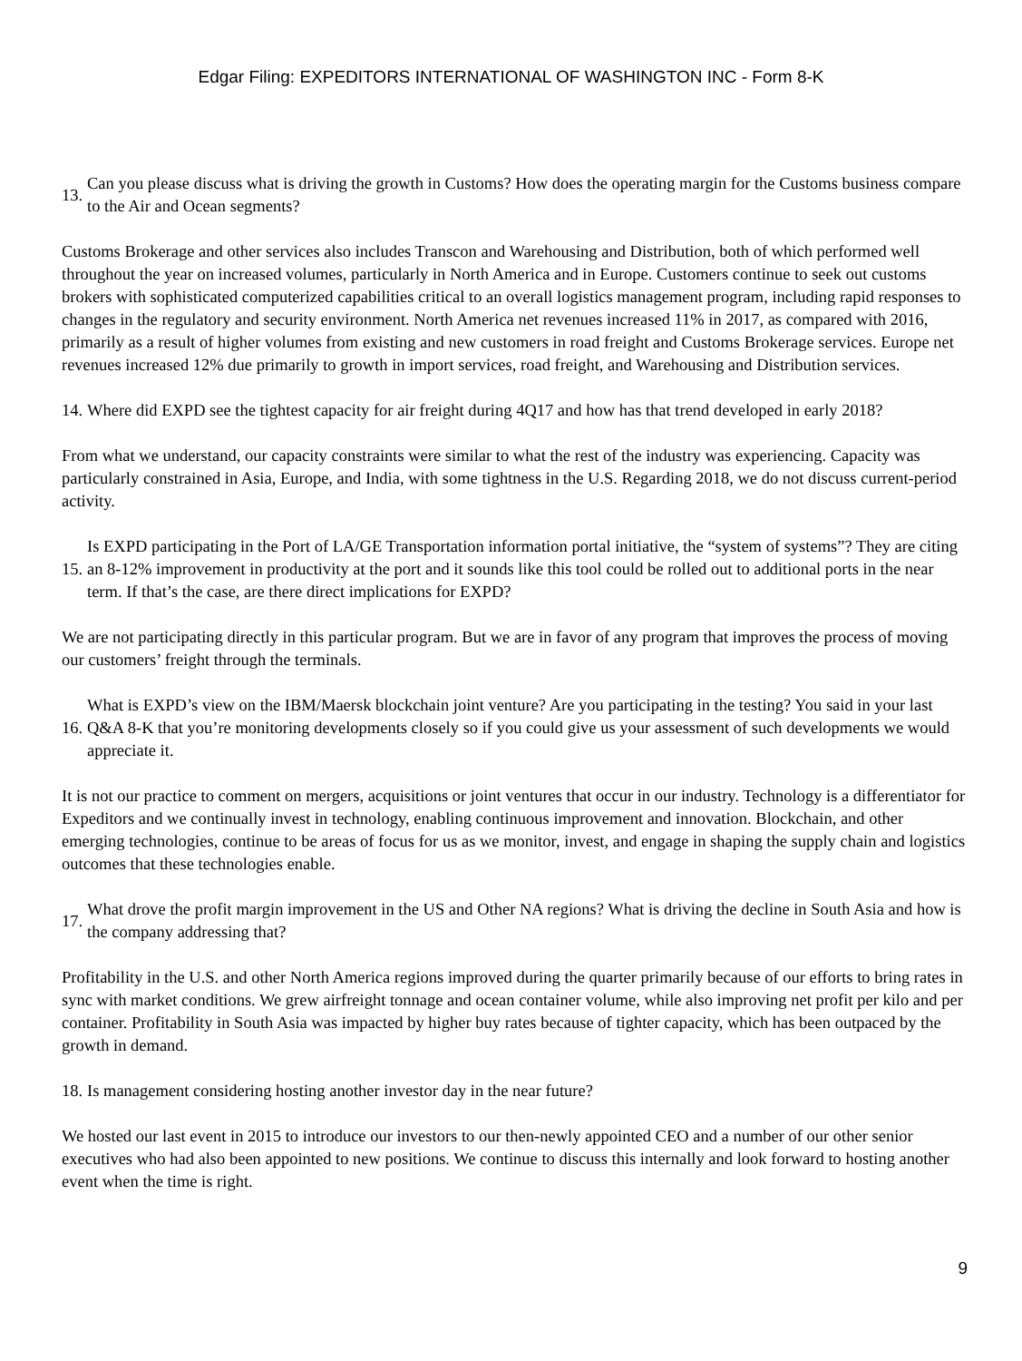Edgar Filing: EXPEDITORS INTERNATIONAL OF WASHINGTON INC - Form 8-K
13. Can you please discuss what is driving the growth in Customs? How does the operating margin for the Customs business compare to the Air and Ocean segments?
Customs Brokerage and other services also includes Transcon and Warehousing and Distribution, both of which performed well throughout the year on increased volumes, particularly in North America and in Europe. Customers continue to seek out customs brokers with sophisticated computerized capabilities critical to an overall logistics management program, including rapid responses to changes in the regulatory and security environment. North America net revenues increased 11% in 2017, as compared with 2016, primarily as a result of higher volumes from existing and new customers in road freight and Customs Brokerage services. Europe net revenues increased 12% due primarily to growth in import services, road freight, and Warehousing and Distribution services.
14. Where did EXPD see the tightest capacity for air freight during 4Q17 and how has that trend developed in early 2018?
From what we understand, our capacity constraints were similar to what the rest of the industry was experiencing. Capacity was particularly constrained in Asia, Europe, and India, with some tightness in the U.S. Regarding 2018, we do not discuss current-period activity.
15. Is EXPD participating in the Port of LA/GE Transportation information portal initiative, the “system of systems”? They are citing an 8-12% improvement in productivity at the port and it sounds like this tool could be rolled out to additional ports in the near term. If that’s the case, are there direct implications for EXPD?
We are not participating directly in this particular program. But we are in favor of any program that improves the process of moving our customers’ freight through the terminals.
16. What is EXPD’s view on the IBM/Maersk blockchain joint venture? Are you participating in the testing? You said in your last Q&A 8-K that you’re monitoring developments closely so if you could give us your assessment of such developments we would appreciate it.
It is not our practice to comment on mergers, acquisitions or joint ventures that occur in our industry. Technology is a differentiator for Expeditors and we continually invest in technology, enabling continuous improvement and innovation. Blockchain, and other emerging technologies, continue to be areas of focus for us as we monitor, invest, and engage in shaping the supply chain and logistics outcomes that these technologies enable.
17. What drove the profit margin improvement in the US and Other NA regions? What is driving the decline in South Asia and how is the company addressing that?
Profitability in the U.S. and other North America regions improved during the quarter primarily because of our efforts to bring rates in sync with market conditions. We grew airfreight tonnage and ocean container volume, while also improving net profit per kilo and per container. Profitability in South Asia was impacted by higher buy rates because of tighter capacity, which has been outpaced by the growth in demand.
18. Is management considering hosting another investor day in the near future?
We hosted our last event in 2015 to introduce our investors to our then-newly appointed CEO and a number of our other senior executives who had also been appointed to new positions. We continue to discuss this internally and look forward to hosting another event when the time is right.
9